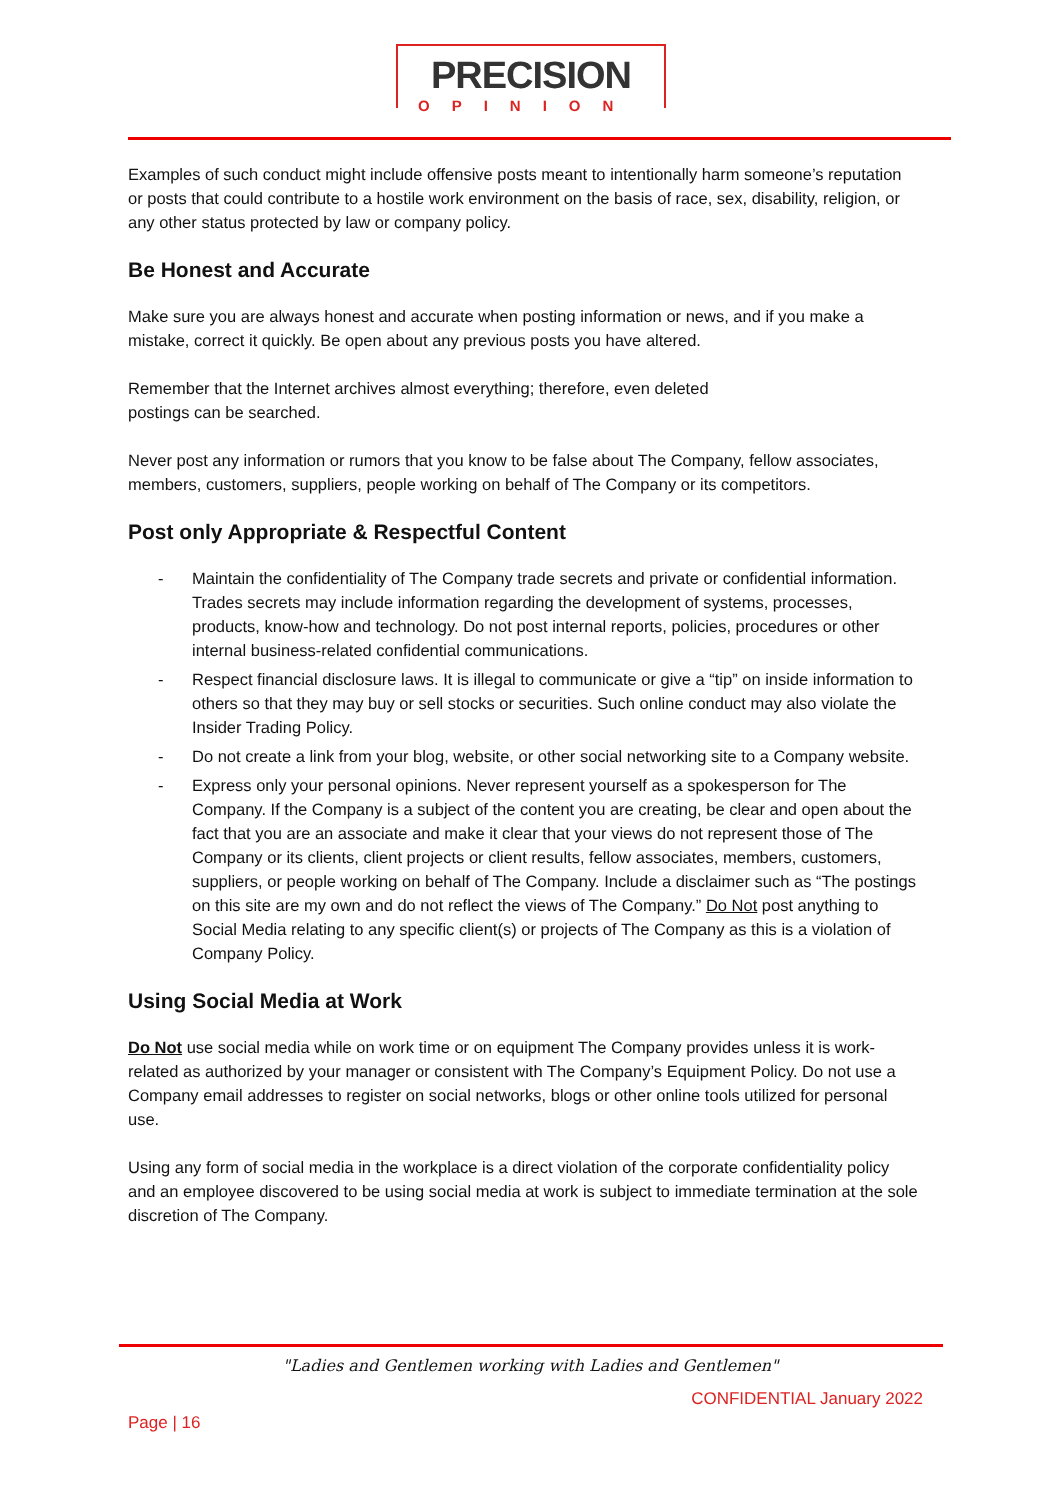PRECISION
OPINION
Examples of such conduct might include offensive posts meant to intentionally harm someone’s reputation or posts that could contribute to a hostile work environment on the basis of race, sex, disability, religion, or any other status protected by law or company policy.
Be Honest and Accurate
Make sure you are always honest and accurate when posting information or news, and if you make a mistake, correct it quickly. Be open about any previous posts you have altered.
Remember that the Internet archives almost everything; therefore, even deleted
postings can be searched.
Never post any information or rumors that you know to be false about The Company, fellow associates, members, customers, suppliers, people working on behalf of The Company or its competitors.
Post only Appropriate & Respectful Content
- Maintain the confidentiality of The Company trade secrets and private or confidential information. Trades secrets may include information regarding the development of systems, processes, products, know-how and technology. Do not post internal reports, policies, procedures or other internal business-related confidential communications.
- Respect financial disclosure laws. It is illegal to communicate or give a “tip” on inside information to others so that they may buy or sell stocks or securities. Such online conduct may also violate the Insider Trading Policy.
- Do not create a link from your blog, website, or other social networking site to a Company website.
- Express only your personal opinions. Never represent yourself as a spokesperson for The Company. If the Company is a subject of the content you are creating, be clear and open about the fact that you are an associate and make it clear that your views do not represent those of The Company or its clients, client projects or client results, fellow associates, members, customers, suppliers, or people working on behalf of The Company. Include a disclaimer such as “The postings on this site are my own and do not reflect the views of The Company.” Do Not post anything to Social Media relating to any specific client(s) or projects of The Company as this is a violation of Company Policy.
Using Social Media at Work
Do Not use social media while on work time or on equipment The Company provides unless it is work-related as authorized by your manager or consistent with The Company’s Equipment Policy. Do not use a Company email addresses to register on social networks, blogs or other online tools utilized for personal use.
Using any form of social media in the workplace is a direct violation of the corporate confidentiality policy and an employee discovered to be using social media at work is subject to immediate termination at the sole discretion of The Company.
"Ladies and Gentlemen working with Ladies and Gentlemen"
CONFIDENTIAL January 2022
Page | 16